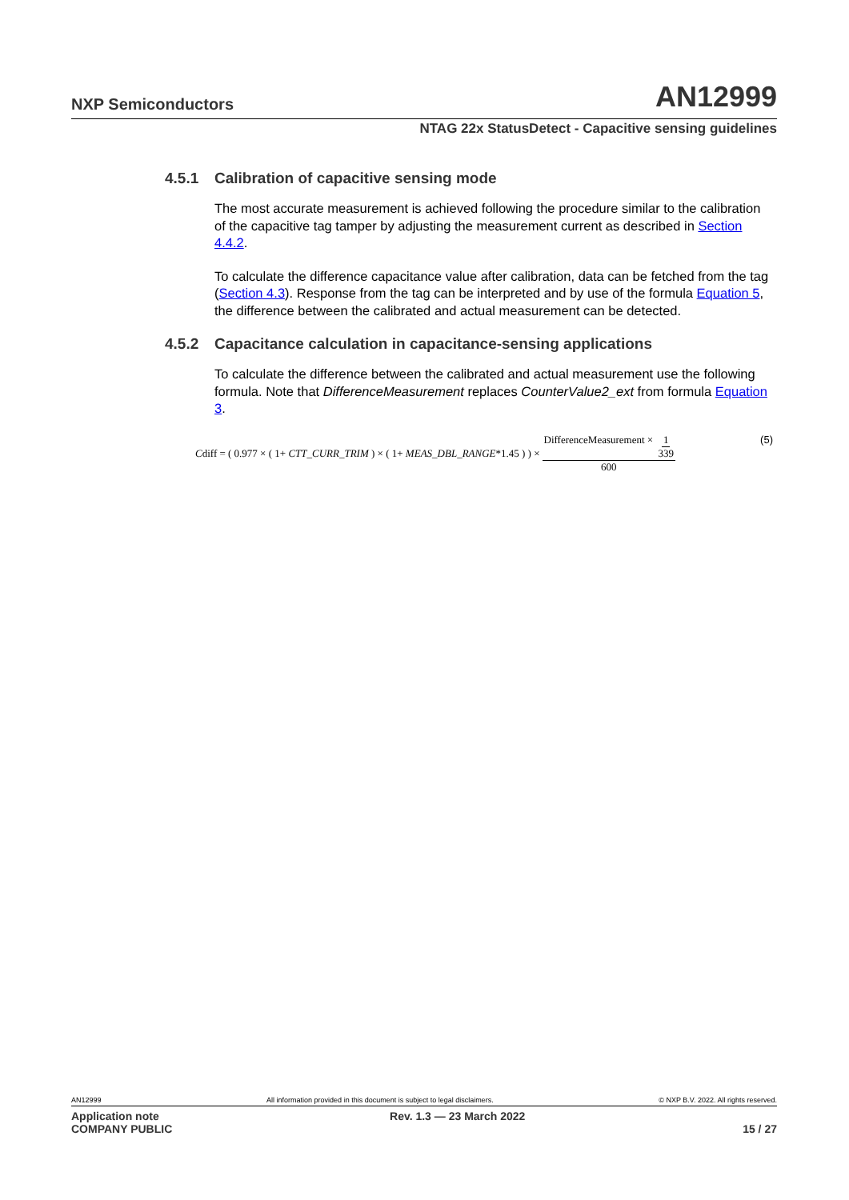NXP Semiconductors
AN12999
NTAG 22x StatusDetect - Capacitive sensing guidelines
4.5.1 Calibration of capacitive sensing mode
The most accurate measurement is achieved following the procedure similar to the calibration of the capacitive tag tamper by adjusting the measurement current as described in Section 4.4.2.
To calculate the difference capacitance value after calibration, data can be fetched from the tag (Section 4.3). Response from the tag can be interpreted and by use of the formula Equation 5, the difference between the calibrated and actual measurement can be detected.
4.5.2 Capacitance calculation in capacitance-sensing applications
To calculate the difference between the calibrated and actual measurement use the following formula. Note that DifferenceMeasurement replaces CounterValue2_ext from formula Equation 3.
Cdiff = ( 0.977 × ( 1+ CTT_CURR_TRIM ) × ( 1+ MEAS_DBL_RANGE*1.45 ) ) × DifferenceMeasurement × 1 339 600 (5)
AN12999 All information provided in this document is subject to legal disclaimers. © NXP B.V. 2022. All rights reserved.
Application note
COMPANY PUBLIC Rev. 1.3 — 23 March 2022
15 / 27